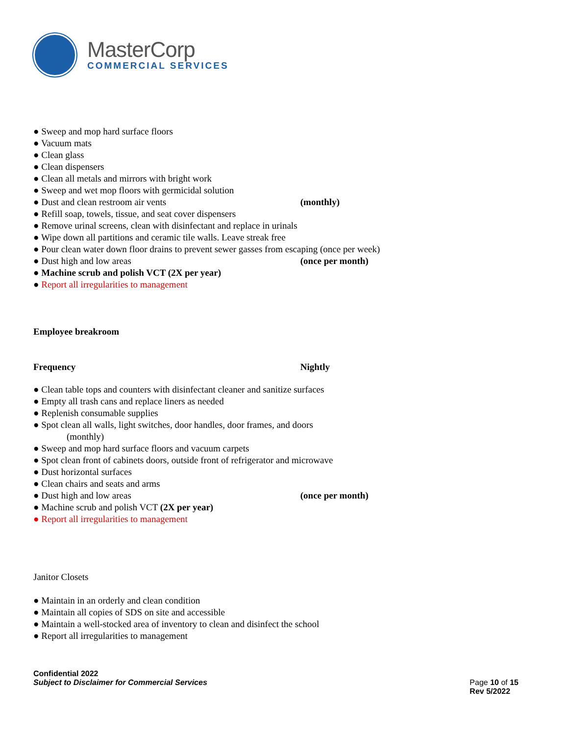MasterCorp
COMMERCIAL SERVICES
● Sweep and mop hard surface floors
● Vacuum mats
● Clean glass
● Clean dispensers
● Clean all metals and mirrors with bright work
● Sweep and wet mop floors with germicidal solution
● Dust and clean restroom air vents (monthly)
● Refill soap, towels, tissue, and seat cover dispensers
● Remove urinal screens, clean with disinfectant and replace in urinals
● Wipe down all partitions and ceramic tile walls. Leave streak free
● Pour clean water down floor drains to prevent sewer gasses from escaping (once per week)
● Dust high and low areas (once per month)
● Machine scrub and polish VCT (2X per year)
● Report all irregularities to management
Employee breakroom
Frequency Nightly
● Clean table tops and counters with disinfectant cleaner and sanitize surfaces
● Empty all trash cans and replace liners as needed
● Replenish consumable supplies
● Spot clean all walls, light switches, door handles, door frames, and doors
(monthly)
● Sweep and mop hard surface floors and vacuum carpets
● Spot clean front of cabinets doors, outside front of refrigerator and microwave
● Dust horizontal surfaces
● Clean chairs and seats and arms
● Dust high and low areas (once per month)
● Machine scrub and polish VCT (2X per year)
● Report all irregularities to management
Janitor Closets
● Maintain in an orderly and clean condition
● Maintain all copies of SDS on site and accessible
● Maintain a well-stocked area of inventory to clean and disinfect the school
● Report all irregularities to management
Confidential 2022
Subject to Disclaimer for Commercial Services Page 10 of 15
Rev 5/2022